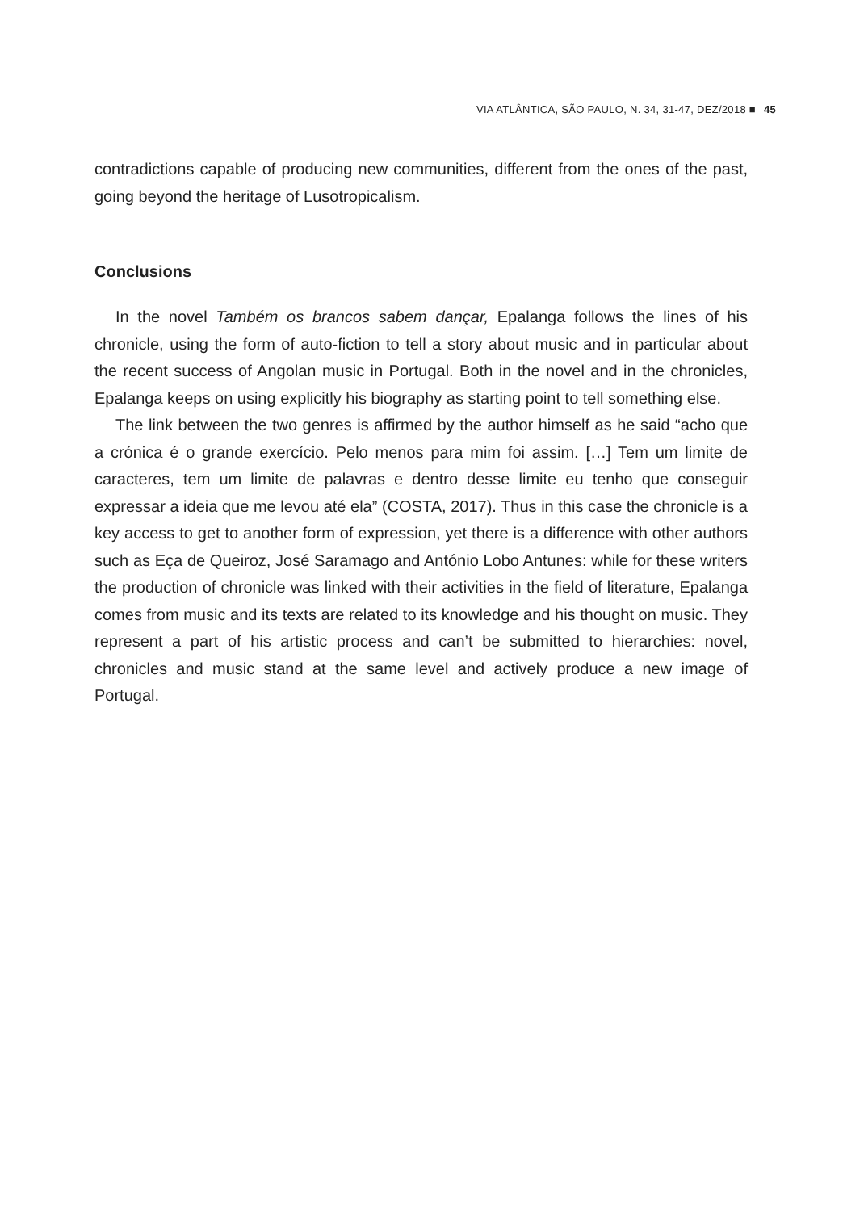VIA ATLÂNTICA, SÃO PAULO, N. 34, 31-47, DEZ/2018 ■ 45
contradictions capable of producing new communities, different from the ones of the past, going beyond the heritage of Lusotropicalism.
Conclusions
In the novel Também os brancos sabem dançar, Epalanga follows the lines of his chronicle, using the form of auto-fiction to tell a story about music and in particular about the recent success of Angolan music in Portugal. Both in the novel and in the chronicles, Epalanga keeps on using explicitly his biography as starting point to tell something else.
The link between the two genres is affirmed by the author himself as he said “acho que a crónica é o grande exercício. Pelo menos para mim foi assim. […] Tem um limite de caracteres, tem um limite de palavras e dentro desse limite eu tenho que conseguir expressar a ideia que me levou até ela” (COSTA, 2017). Thus in this case the chronicle is a key access to get to another form of expression, yet there is a difference with other authors such as Eça de Queiroz, José Saramago and António Lobo Antunes: while for these writers the production of chronicle was linked with their activities in the field of literature, Epalanga comes from music and its texts are related to its knowledge and his thought on music. They represent a part of his artistic process and can’t be submitted to hierarchies: novel, chronicles and music stand at the same level and actively produce a new image of Portugal.